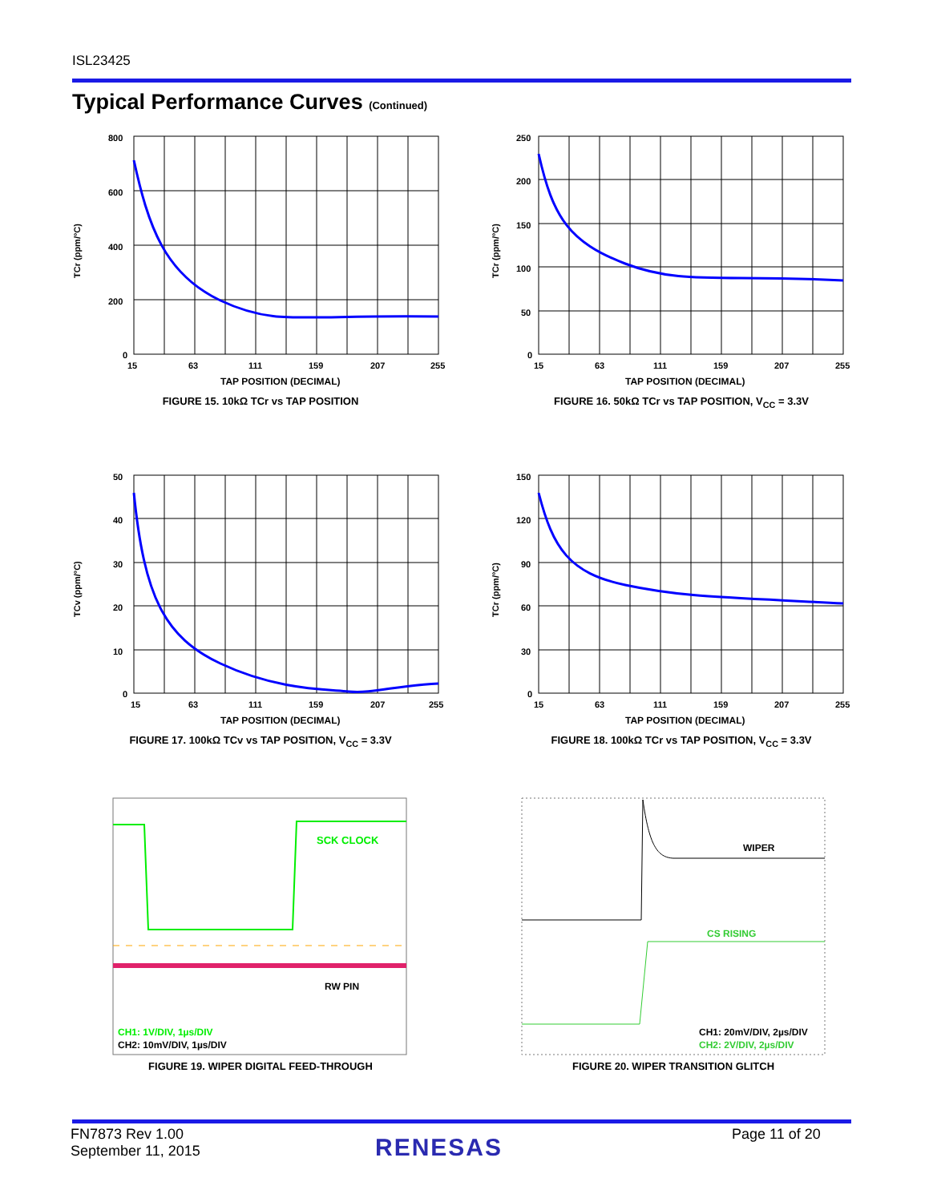ISL23425
Typical Performance Curves (Continued)
800
600
400
200
0
15
63
111
159
207
255
TAP POSITION (DECIMAL)
TCr (ppm/°C)
FIGURE 15. 10kΩ TCr vs TAP POSITION
250
200
150
100
50
0
15
63
111
159
207
255
TAP POSITION (DECIMAL)
TCr (ppm/°C)
FIGURE 16. 50kΩ TCr vs TAP POSITION, V<sub>CC</sub> = 3.3V
50
40
30
20
10
0
15
63
111
159
207
255
TAP POSITION (DECIMAL)
TCv (ppm/°C)
FIGURE 17. 100kΩ TCv vs TAP POSITION, V<sub>CC</sub> = 3.3V
150
120
90
60
30
0
15
63
111
159
207
255
TAP POSITION (DECIMAL)
TCr (ppm/°C)
FIGURE 18. 100kΩ TCr vs TAP POSITION, V<sub>CC</sub> = 3.3V
SCK CLOCK
RW PIN
CH1: 1V/DIV, 1µs/DIV
CH2: 10mV/DIV, 1µs/DIV
FIGURE 19. WIPER DIGITAL FEED-THROUGH
WIPER
CS RISING
CH1: 20mV/DIV, 2µs/DIV
CH2: 2V/DIV, 2µs/DIV
FIGURE 20. WIPER TRANSITION GLITCH
FN7873 Rev 1.00
September 11, 2015
RENESAS Page 11 of 20